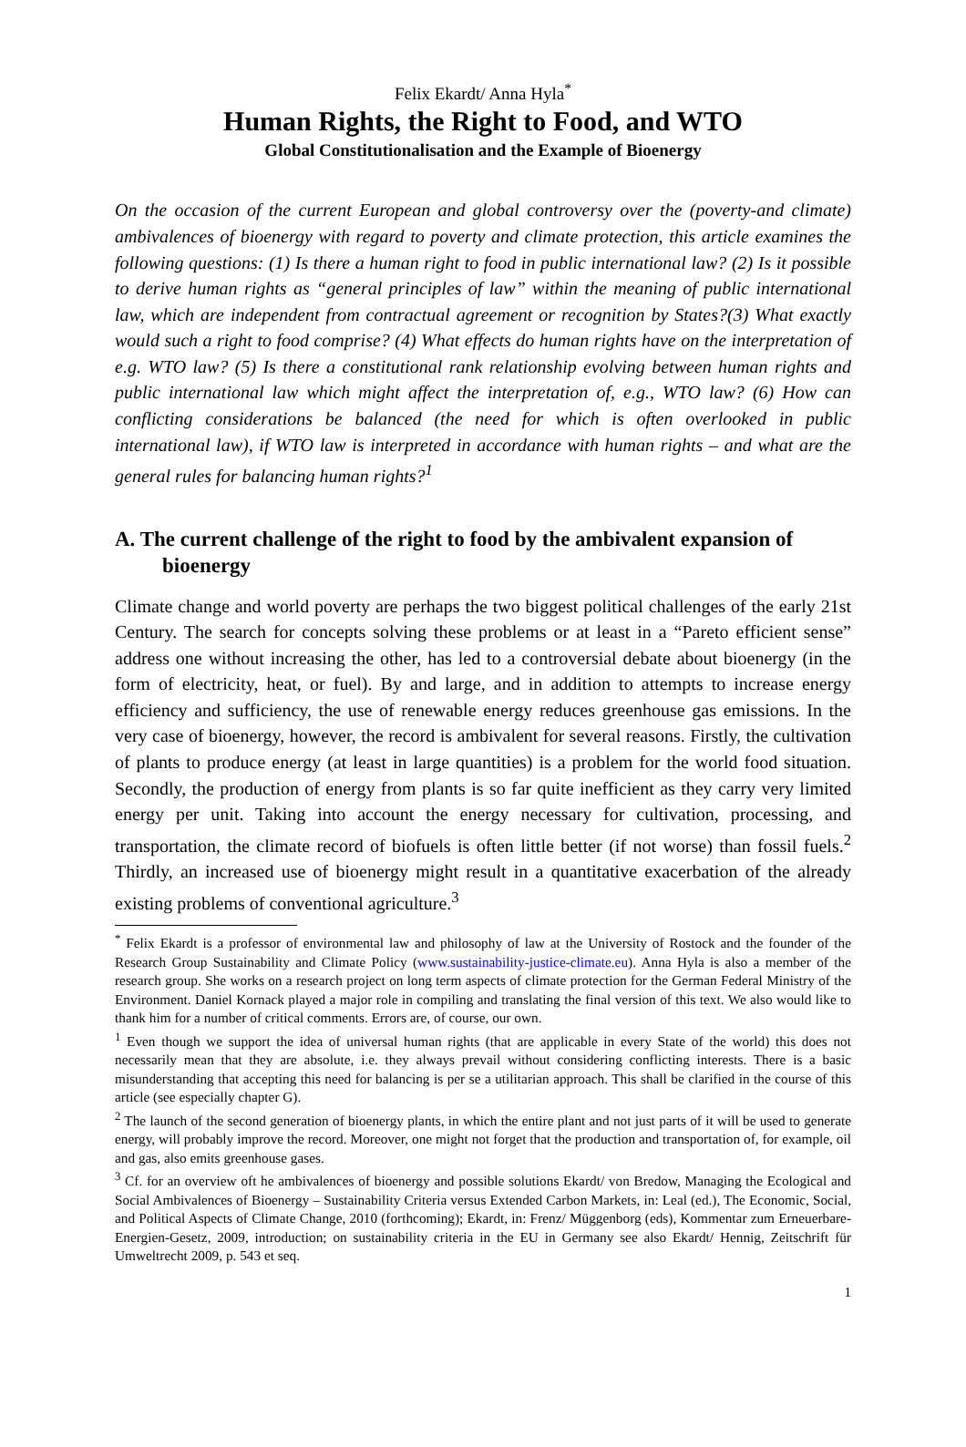Felix Ekardt/ Anna Hyla<sup>*</sup>
Human Rights, the Right to Food, and WTO
Global Constitutionalisation and the Example of Bioenergy
On the occasion of the current European and global controversy over the (poverty-and climate) ambivalences of bioenergy with regard to poverty and climate protection, this article examines the following questions: (1) Is there a human right to food in public international law? (2) Is it possible to derive human rights as “general principles of law” within the meaning of public international law, which are independent from contractual agreement or recognition by States?(3) What exactly would such a right to food comprise? (4) What effects do human rights have on the interpretation of e.g. WTO law? (5) Is there a constitutional rank relationship evolving between human rights and public international law which might affect the interpretation of, e.g., WTO law? (6) How can conflicting considerations be balanced (the need for which is often overlooked in public international law), if WTO law is interpreted in accordance with human rights – and what are the general rules for balancing human rights?<sup>1</sup>
A. The current challenge of the right to food by the ambivalent expansion of bioenergy
Climate change and world poverty are perhaps the two biggest political challenges of the early 21st Century. The search for concepts solving these problems or at least in a “Pareto efficient sense” address one without increasing the other, has led to a controversial debate about bioenergy (in the form of electricity, heat, or fuel). By and large, and in addition to attempts to increase energy efficiency and sufficiency, the use of renewable energy reduces greenhouse gas emissions. In the very case of bioenergy, however, the record is ambivalent for several reasons. Firstly, the cultivation of plants to produce energy (at least in large quantities) is a problem for the world food situation. Secondly, the production of energy from plants is so far quite inefficient as they carry very limited energy per unit. Taking into account the energy necessary for cultivation, processing, and transportation, the climate record of biofuels is often little better (if not worse) than fossil fuels.<sup>2</sup> Thirdly, an increased use of bioenergy might result in a quantitative exacerbation of the already existing problems of conventional agriculture.<sup>3</sup>
<sup>*</sup> Felix Ekardt is a professor of environmental law and philosophy of law at the University of Rostock and the founder of the Research Group Sustainability and Climate Policy (www.sustainability-justice-climate.eu). Anna Hyla is also a member of the research group. She works on a research project on long term aspects of climate protection for the German Federal Ministry of the Environment. Daniel Kornack played a major role in compiling and translating the final version of this text. We also would like to thank him for a number of critical comments. Errors are, of course, our own.
<sup>1</sup> Even though we support the idea of universal human rights (that are applicable in every State of the world) this does not necessarily mean that they are absolute, i.e. they always prevail without considering conflicting interests. There is a basic misunderstanding that accepting this need for balancing is per se a utilitarian approach. This shall be clarified in the course of this article (see especially chapter G).
<sup>2</sup> The launch of the second generation of bioenergy plants, in which the entire plant and not just parts of it will be used to generate energy, will probably improve the record. Moreover, one might not forget that the production and transportation of, for example, oil and gas, also emits greenhouse gases.
<sup>3</sup> Cf. for an overview oft he ambivalences of bioenergy and possible solutions Ekardt/ von Bredow, Managing the Ecological and Social Ambivalences of Bioenergy – Sustainability Criteria versus Extended Carbon Markets, in: Leal (ed.), The Economic, Social, and Political Aspects of Climate Change, 2010 (forthcoming); Ekardt, in: Frenz/ Müggenborg (eds), Kommentar zum Erneuerbare-Energien-Gesetz, 2009, introduction; on sustainability criteria in the EU in Germany see also Ekardt/ Hennig, Zeitschrift für Umweltrecht 2009, p. 543 et seq.
1